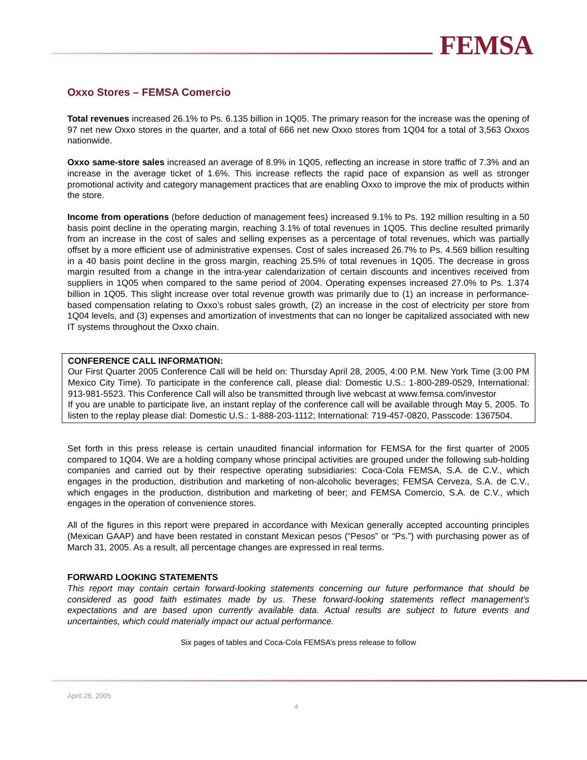FEMSA
Oxxo Stores – FEMSA Comercio
Total revenues increased 26.1% to Ps. 6.135 billion in 1Q05. The primary reason for the increase was the opening of 97 net new Oxxo stores in the quarter, and a total of 666 net new Oxxo stores from 1Q04 for a total of 3,563 Oxxos nationwide.
Oxxo same-store sales increased an average of 8.9% in 1Q05, reflecting an increase in store traffic of 7.3% and an increase in the average ticket of 1.6%. This increase reflects the rapid pace of expansion as well as stronger promotional activity and category management practices that are enabling Oxxo to improve the mix of products within the store.
Income from operations (before deduction of management fees) increased 9.1% to Ps. 192 million resulting in a 50 basis point decline in the operating margin, reaching 3.1% of total revenues in 1Q05. This decline resulted primarily from an increase in the cost of sales and selling expenses as a percentage of total revenues, which was partially offset by a more efficient use of administrative expenses. Cost of sales increased 26.7% to Ps. 4.569 billion resulting in a 40 basis point decline in the gross margin, reaching 25.5% of total revenues in 1Q05. The decrease in gross margin resulted from a change in the intra-year calendarization of certain discounts and incentives received from suppliers in 1Q05 when compared to the same period of 2004. Operating expenses increased 27.0% to Ps. 1.374 billion in 1Q05. This slight increase over total revenue growth was primarily due to (1) an increase in performance-based compensation relating to Oxxo’s robust sales growth, (2) an increase in the cost of electricity per store from 1Q04 levels, and (3) expenses and amortization of investments that can no longer be capitalized associated with new IT systems throughout the Oxxo chain.
CONFERENCE CALL INFORMATION:
Our First Quarter 2005 Conference Call will be held on: Thursday April 28, 2005, 4:00 P.M. New York Time (3:00 PM Mexico City Time). To participate in the conference call, please dial: Domestic U.S.: 1-800-289-0529, International: 913-981-5523. This Conference Call will also be transmitted through live webcast at www.femsa.com/investor
If you are unable to participate live, an instant replay of the conference call will be available through May 5, 2005. To listen to the replay please dial: Domestic U.S.: 1-888-203-1112; International: 719-457-0820, Passcode: 1367504.
Set forth in this press release is certain unaudited financial information for FEMSA for the first quarter of 2005 compared to 1Q04. We are a holding company whose principal activities are grouped under the following sub-holding companies and carried out by their respective operating subsidiaries: Coca-Cola FEMSA, S.A. de C.V., which engages in the production, distribution and marketing of non-alcoholic beverages; FEMSA Cerveza, S.A. de C.V., which engages in the production, distribution and marketing of beer; and FEMSA Comercio, S.A. de C.V., which engages in the operation of convenience stores.
All of the figures in this report were prepared in accordance with Mexican generally accepted accounting principles (Mexican GAAP) and have been restated in constant Mexican pesos (“Pesos” or “Ps.”) with purchasing power as of March 31, 2005. As a result, all percentage changes are expressed in real terms.
FORWARD LOOKING STATEMENTS
This report may contain certain forward-looking statements concerning our future performance that should be considered as good faith estimates made by us. These forward-looking statements reflect management’s expectations and are based upon currently available data. Actual results are subject to future events and uncertainties, which could materially impact our actual performance.
Six pages of tables and Coca-Cola FEMSA’s press release to follow
April 28, 2005
4